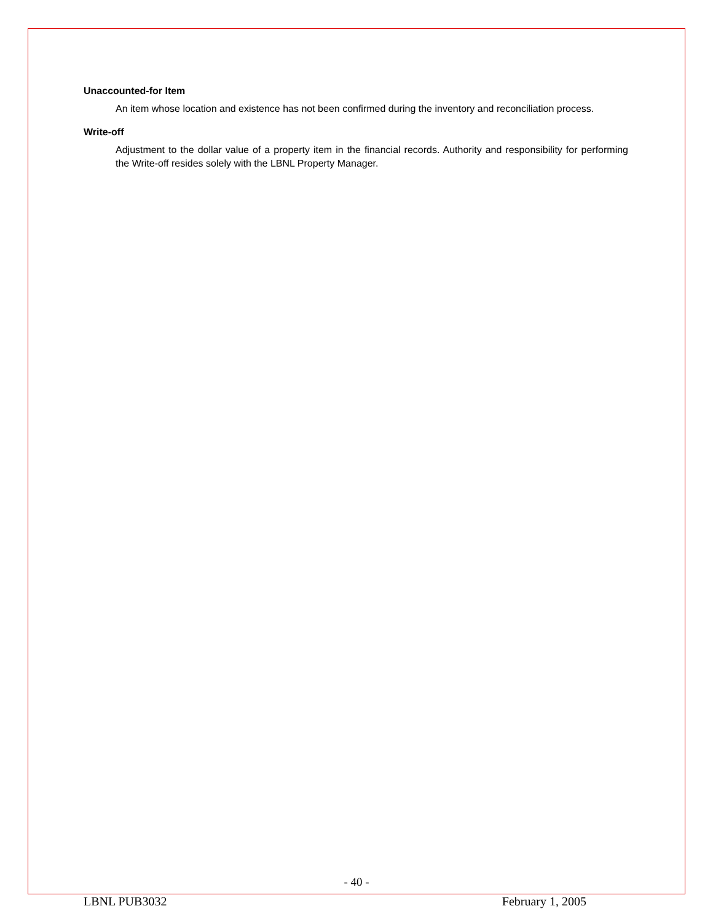Unaccounted-for Item
An item whose location and existence has not been confirmed during the inventory and reconciliation process.
Write-off
Adjustment to the dollar value of a property item in the financial records. Authority and responsibility for performing the Write-off resides solely with the LBNL Property Manager.
- 40 -
LBNL PUB3032 February 1, 2005